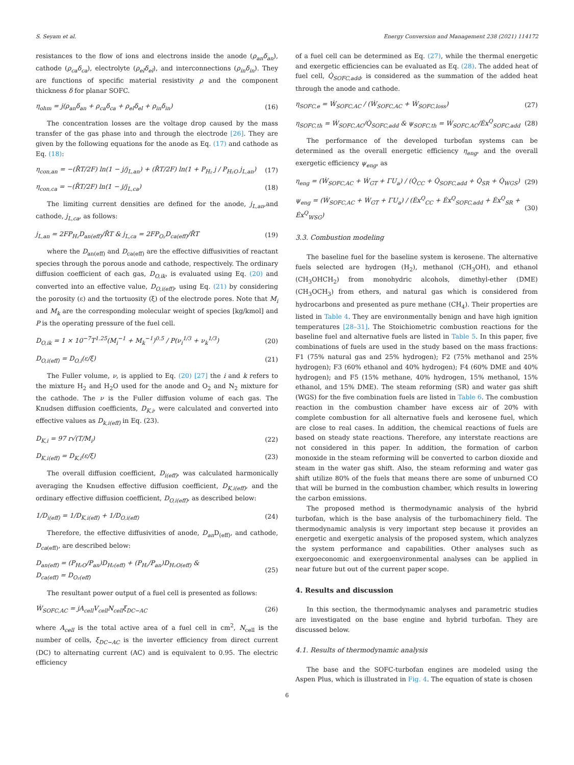S. Seyam et al. Energy Conversion and Management 238 (2021) 114172
resistances to the flow of ions and electrons inside the anode (ρ<sub>an</sub>δ<sub>an</sub>), cathode (ρ<sub>ca</sub>δ<sub>ca</sub>), electrolyte (ρ<sub>el</sub>δ<sub>el</sub>), and interconnections (ρ<sub>in</sub>δ<sub>in</sub>). They are functions of specific material resistivity ρ and the component thickness δ for planar SOFC.
η<sub>ohm</sub> = j(ρ<sub>an</sub>δ<sub>an</sub> + ρ<sub>ca</sub>δ<sub>ca</sub> + ρ<sub>el</sub>δ<sub>el</sub> + ρ<sub>in</sub>δ<sub>in</sub>) (16)
The concentration losses are the voltage drop caused by the mass transfer of the gas phase into and through the electrode [26]. They are given by the following equations for the anode as Eq. (17) and cathode as Eq. (18):
η<sub>con,an</sub> = −(R̄T/2F) ln(1 − j/j<sub>L,an</sub>) + (R̄T/2F) ln(1 + P<sub>H₂</sub> j / P<sub>H₂O</sub> j<sub>L,an</sub>) (17)
η<sub>con,ca</sub> = −(R̄T/2F) ln(1 − j/j<sub>L,ca</sub>) (18)
The limiting current densities are defined for the anode, j<sub>L,an</sub>,and cathode, j<sub>L,ca</sub>, as follows:
j<sub>L,an</sub> = 2FP<sub>H₂</sub>D<sub>an(eff)</sub>/R̄T & j<sub>L,ca</sub> = 2FP<sub>O₂</sub>D<sub>ca(eff)</sub>/R̄T (19)
where the D<sub>an(eff)</sub> and D<sub>ca(eff)</sub> are the effective diffusivities of reactant species through the porous anode and cathode, respectively. The ordinary diffusion coefficient of each gas, D<sub>O,ik</sub>, is evaluated using Eq. (20) and converted into an effective value, D<sub>O,i(eff)</sub>, using Eq. (21) by considering the porosity (ε) and the tortuosity (ξ) of the electrode pores. Note that M<sub>i</sub> and M<sub>k</sub> are the corresponding molecular weight of species [kg/kmol] and P is the operating pressure of the fuel cell.
D<sub>O,ik</sub> = 1 × 10<sup>−7</sup>T<sup>1.25</sup>(M<sub>i</sub><sup>−1</sup> + M<sub>k</sub><sup>−1</sup>)<sup>0.5</sup> / P(ν<sub>i</sub><sup>1/3</sup> + ν<sub>k</sub><sup>1/3</sup>) (20)
D<sub>O,i(eff)</sub> = D<sub>O,i</sub>(ε/ξ) (21)
The Fuller volume, ν, is applied to Eq. (20) [27] the i and k refers to the mixture H<sub>2</sub> and H<sub>2</sub>O used for the anode and O<sub>2</sub> and N<sub>2</sub> mixture for the cathode. The ν is the Fuller diffusion volume of each gas. The Knudsen diffusion coefficients, D<sub>K,i</sub>, were calculated and converted into effective values as D<sub>k,i(eff)</sub> in Eq. (23).
D<sub>K,i</sub> = 97 r√(T/M<sub>i</sub>) (22)
D<sub>K,i(eff)</sub> = D<sub>K,i</sub>(ε/ξ) (23)
The overall diffusion coefficient, D<sub>i(eff)</sub>, was calculated harmonically averaging the Knudsen effective diffusion coefficient, D<sub>K,i(eff)</sub>, and the ordinary effective diffusion coefficient, D<sub>O,i(eff)</sub>, as described below:
1/D<sub>i(eff)</sub> = 1/D<sub>K,i(eff)</sub> + 1/D<sub>O,i(eff)</sub> (24)
Therefore, the effective diffusivities of anode, D<sub>an</sub> D<sub>(eff)</sub>, and cathode, D<sub>ca</sub><sub>(eff)</sub>, are described below:
D<sub>an(eff)</sub> = (P<sub>H₂O</sub>/P<sub>an</sub>)D<sub>H₂(eff)</sub> + (P<sub>H₂</sub>/P<sub>an</sub>)D<sub>H₂O(eff)</sub> &
D<sub>ca(eff)</sub> = D<sub>O₂(eff)</sub> (25)
The resultant power output of a fuel cell is presented as follows:
Ẇ<sub>SOFC,AC</sub> = jA<sub>cell</sub>V<sub>cell</sub>N<sub>cell</sub>ξ<sub>DC−AC</sub> (26)
where A<sub>cell</sub> is the total active area of a fuel cell in cm<sup>2</sup>, N<sub>cell</sub> is the number of cells, ξ<sub>DC−AC</sub> is the inverter efficiency from direct current (DC) to alternating current (AC) and is equivalent to 0.95. The electric efficiency
of a fuel cell can be determined as Eq. (27), while the thermal energetic and exergetic efficiencies can be evaluated as Eq. (28). The added heat of fuel cell, Q̇<sub>SOFC,add</sub>, is considered as the summation of the added heat through the anode and cathode.
η<sub>SOFC,e</sub> = Ẇ<sub>SOFC,AC</sub> / (Ẇ<sub>SOFC,AC</sub> + Ẇ<sub>SOFC,loss</sub>) (27)
η<sub>SOFC,th</sub> = Ẇ<sub>SOFC,AC</sub>/Q̇<sub>SOFC,add</sub> & ψ<sub>SOFC,th</sub> = Ẇ<sub>SOFC,AC</sub>/Ėx<sup>Q</sup><sub>SOFC,add</sub> (28)
The performance of the developed turbofan systems can be determined as the overall energetic efficiency η<sub>eng</sub>, and the overall exergetic efficiency ψ<sub>eng</sub>, as
η<sub>eng</sub> = (Ẇ<sub>SOFC,AC</sub> + Ẇ<sub>GT</sub> + ΓU<sub>a</sub>) / (Q̇<sub>CC</sub> + Q̇<sub>SOFC,add</sub> + Q̇<sub>SR</sub> + Q̇<sub>WGS</sub>) (29)
ψ<sub>eng</sub> = (Ẇ<sub>SOFC,AC</sub> + Ẇ<sub>GT</sub> + ΓU<sub>a</sub>) / (Ėx<sup>Q</sup><sub>CC</sub> + Ėx<sup>Q</sup><sub>SOFC,add</sub> + Ėx<sup>Q</sup><sub>SR</sub> + Ėx<sup>Q</sup><sub>WSG</sub>) (30)
3.3. Combustion modeling
The baseline fuel for the baseline system is kerosene. The alternative fuels selected are hydrogen (H<sub>2</sub>), methanol (CH<sub>3</sub>OH), and ethanol (CH<sub>3</sub>OHCH<sub>2</sub>) from monohydric alcohols, dimethyl-ether (DME) (CH<sub>3</sub>OCH<sub>3</sub>) from ethers, and natural gas which is considered from hydrocarbons and presented as pure methane (CH<sub>4</sub>). Their properties are listed in Table 4. They are environmentally benign and have high ignition temperatures [28–31]. The Stoichiometric combustion reactions for the baseline fuel and alternative fuels are listed in Table 5. In this paper, five combinations of fuels are used in the study based on the mass fractions: F1 (75% natural gas and 25% hydrogen); F2 (75% methanol and 25% hydrogen); F3 (60% ethanol and 40% hydrogen); F4 (60% DME and 40% hydrogen); and F5 (15% methane, 40% hydrogen, 15% methanol, 15% ethanol, and 15% DME). The steam reforming (SR) and water gas shift (WGS) for the five combination fuels are listed in Table 6. The combustion reaction in the combustion chamber have excess air of 20% with complete combustion for all alternative fuels and kerosene fuel, which are close to real cases. In addition, the chemical reactions of fuels are based on steady state reactions. Therefore, any interstate reactions are not considered in this paper. In addition, the formation of carbon monoxide in the steam reforming will be converted to carbon dioxide and steam in the water gas shift. Also, the steam reforming and water gas shift utilize 80% of the fuels that means there are some of unburned CO that will be burned in the combustion chamber, which results in lowering the carbon emissions.
The proposed method is thermodynamic analysis of the hybrid turbofan, which is the base analysis of the turbomachinery field. The thermodynamic analysis is very important step because it provides an energetic and exergetic analysis of the proposed system, which analyzes the system performance and capabilities. Other analyses such as exergoeconomic and exergoenvironmental analyses can be applied in near future but out of the current paper scope.
4. Results and discussion
In this section, the thermodynamic analyses and parametric studies are investigated on the base engine and hybrid turbofan. They are discussed below.
4.1. Results of thermodynamic analysis
The base and the SOFC-turbofan engines are modeled using the Aspen Plus, which is illustrated in Fig. 4. The equation of state is chosen
6